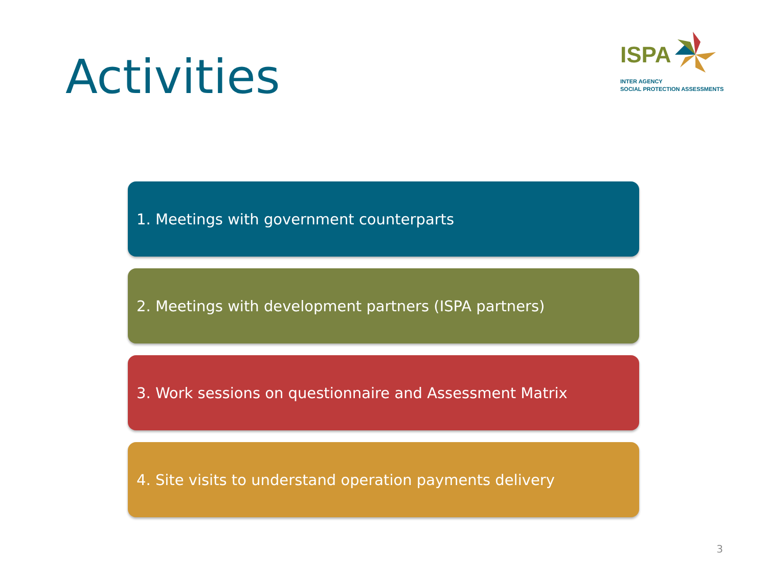Activities
ISPA
INTER AGENCY
SOCIAL PROTECTION ASSESSMENTS
1. Meetings with government counterparts
2. Meetings with development partners (ISPA partners)
3. Work sessions on questionnaire and Assessment Matrix
4. Site visits to understand operation payments delivery
3